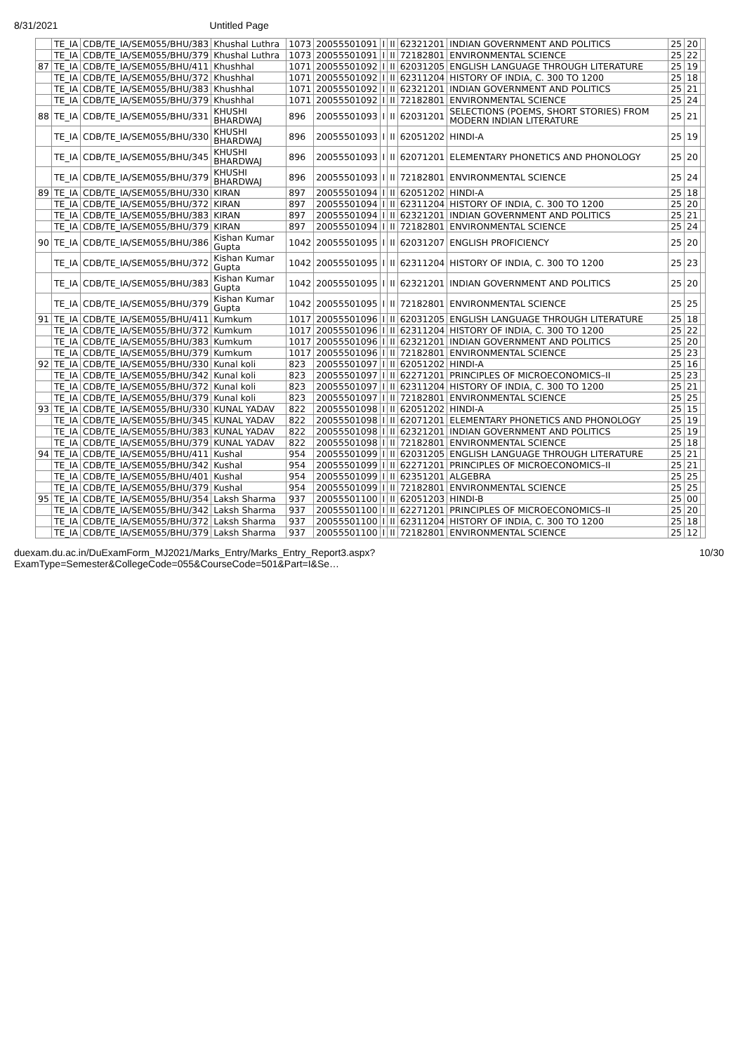8/31/2021 Untitled Page
| | TE_IA | CDB/TE_IA/SEM055/BHU/383 | Khushal Luthra | 1073 | 20055501091 | I | II | 62321201 | INDIAN GOVERNMENT AND POLITICS | 25 | 20 | |
| | TE_IA | CDB/TE_IA/SEM055/BHU/379 | Khushal Luthra | 1073 | 20055501091 | I | II | 72182801 | ENVIRONMENTAL SCIENCE | 25 | 22 | |
| 87 | TE_IA | CDB/TE_IA/SEM055/BHU/411 | Khushhal | 1071 | 20055501092 | I | II | 62031205 | ENGLISH LANGUAGE THROUGH LITERATURE | 25 | 19 | |
| | TE_IA | CDB/TE_IA/SEM055/BHU/372 | Khushhal | 1071 | 20055501092 | I | II | 62311204 | HISTORY OF INDIA, C. 300 TO 1200 | 25 | 18 | |
| | TE_IA | CDB/TE_IA/SEM055/BHU/383 | Khushhal | 1071 | 20055501092 | I | II | 62321201 | INDIAN GOVERNMENT AND POLITICS | 25 | 21 | |
| | TE_IA | CDB/TE_IA/SEM055/BHU/379 | Khushhal | 1071 | 20055501092 | I | II | 72182801 | ENVIRONMENTAL SCIENCE | 25 | 24 | |
| 88 | TE_IA | CDB/TE_IA/SEM055/BHU/331 | KHUSHI BHARDWAJ | 896 | 20055501093 | I | II | 62031201 | SELECTIONS (POEMS, SHORT STORIES) FROM MODERN INDIAN LITERATURE | 25 | 21 | |
| | TE_IA | CDB/TE_IA/SEM055/BHU/330 | KHUSHI BHARDWAJ | 896 | 20055501093 | I | II | 62051202 | HINDI-A | 25 | 19 | |
| | TE_IA | CDB/TE_IA/SEM055/BHU/345 | KHUSHI BHARDWAJ | 896 | 20055501093 | I | II | 62071201 | ELEMENTARY PHONETICS AND PHONOLOGY | 25 | 20 | |
| | TE_IA | CDB/TE_IA/SEM055/BHU/379 | KHUSHI BHARDWAJ | 896 | 20055501093 | I | II | 72182801 | ENVIRONMENTAL SCIENCE | 25 | 24 | |
| 89 | TE_IA | CDB/TE_IA/SEM055/BHU/330 | KIRAN | 897 | 20055501094 | I | II | 62051202 | HINDI-A | 25 | 18 | |
| | TE_IA | CDB/TE_IA/SEM055/BHU/372 | KIRAN | 897 | 20055501094 | I | II | 62311204 | HISTORY OF INDIA, C. 300 TO 1200 | 25 | 20 | |
| | TE_IA | CDB/TE_IA/SEM055/BHU/383 | KIRAN | 897 | 20055501094 | I | II | 62321201 | INDIAN GOVERNMENT AND POLITICS | 25 | 21 | |
| | TE_IA | CDB/TE_IA/SEM055/BHU/379 | KIRAN | 897 | 20055501094 | I | II | 72182801 | ENVIRONMENTAL SCIENCE | 25 | 24 | |
| 90 | TE_IA | CDB/TE_IA/SEM055/BHU/386 | Kishan Kumar Gupta | 1042 | 20055501095 | I | II | 62031207 | ENGLISH PROFICIENCY | 25 | 20 | |
| | TE_IA | CDB/TE_IA/SEM055/BHU/372 | Kishan Kumar Gupta | 1042 | 20055501095 | I | II | 62311204 | HISTORY OF INDIA, C. 300 TO 1200 | 25 | 23 | |
| | TE_IA | CDB/TE_IA/SEM055/BHU/383 | Kishan Kumar Gupta | 1042 | 20055501095 | I | II | 62321201 | INDIAN GOVERNMENT AND POLITICS | 25 | 20 | |
| | TE_IA | CDB/TE_IA/SEM055/BHU/379 | Kishan Kumar Gupta | 1042 | 20055501095 | I | II | 72182801 | ENVIRONMENTAL SCIENCE | 25 | 25 | |
| 91 | TE_IA | CDB/TE_IA/SEM055/BHU/411 | Kumkum | 1017 | 20055501096 | I | II | 62031205 | ENGLISH LANGUAGE THROUGH LITERATURE | 25 | 18 | |
| | TE_IA | CDB/TE_IA/SEM055/BHU/372 | Kumkum | 1017 | 20055501096 | I | II | 62311204 | HISTORY OF INDIA, C. 300 TO 1200 | 25 | 22 | |
| | TE_IA | CDB/TE_IA/SEM055/BHU/383 | Kumkum | 1017 | 20055501096 | I | II | 62321201 | INDIAN GOVERNMENT AND POLITICS | 25 | 20 | |
| | TE_IA | CDB/TE_IA/SEM055/BHU/379 | Kumkum | 1017 | 20055501096 | I | II | 72182801 | ENVIRONMENTAL SCIENCE | 25 | 23 | |
| 92 | TE_IA | CDB/TE_IA/SEM055/BHU/330 | Kunal koli | 823 | 20055501097 | I | II | 62051202 | HINDI-A | 25 | 16 | |
| | TE_IA | CDB/TE_IA/SEM055/BHU/342 | Kunal koli | 823 | 20055501097 | I | II | 62271201 | PRINCIPLES OF MICROECONOMICS–II | 25 | 23 | |
| | TE_IA | CDB/TE_IA/SEM055/BHU/372 | Kunal koli | 823 | 20055501097 | I | II | 62311204 | HISTORY OF INDIA, C. 300 TO 1200 | 25 | 21 | |
| | TE_IA | CDB/TE_IA/SEM055/BHU/379 | Kunal koli | 823 | 20055501097 | I | II | 72182801 | ENVIRONMENTAL SCIENCE | 25 | 25 | |
| 93 | TE_IA | CDB/TE_IA/SEM055/BHU/330 | KUNAL YADAV | 822 | 20055501098 | I | II | 62051202 | HINDI-A | 25 | 15 | |
| | TE_IA | CDB/TE_IA/SEM055/BHU/345 | KUNAL YADAV | 822 | 20055501098 | I | II | 62071201 | ELEMENTARY PHONETICS AND PHONOLOGY | 25 | 19 | |
| | TE_IA | CDB/TE_IA/SEM055/BHU/383 | KUNAL YADAV | 822 | 20055501098 | I | II | 62321201 | INDIAN GOVERNMENT AND POLITICS | 25 | 19 | |
| | TE_IA | CDB/TE_IA/SEM055/BHU/379 | KUNAL YADAV | 822 | 20055501098 | I | II | 72182801 | ENVIRONMENTAL SCIENCE | 25 | 18 | |
| 94 | TE_IA | CDB/TE_IA/SEM055/BHU/411 | Kushal | 954 | 20055501099 | I | II | 62031205 | ENGLISH LANGUAGE THROUGH LITERATURE | 25 | 21 | |
| | TE_IA | CDB/TE_IA/SEM055/BHU/342 | Kushal | 954 | 20055501099 | I | II | 62271201 | PRINCIPLES OF MICROECONOMICS–II | 25 | 21 | |
| | TE_IA | CDB/TE_IA/SEM055/BHU/401 | Kushal | 954 | 20055501099 | I | II | 62351201 | ALGEBRA | 25 | 25 | |
| | TE_IA | CDB/TE_IA/SEM055/BHU/379 | Kushal | 954 | 20055501099 | I | II | 72182801 | ENVIRONMENTAL SCIENCE | 25 | 25 | |
| 95 | TE_IA | CDB/TE_IA/SEM055/BHU/354 | Laksh Sharma | 937 | 20055501100 | I | II | 62051203 | HINDI-B | 25 | 00 | |
| | TE_IA | CDB/TE_IA/SEM055/BHU/342 | Laksh Sharma | 937 | 20055501100 | I | II | 62271201 | PRINCIPLES OF MICROECONOMICS–II | 25 | 20 | |
| | TE_IA | CDB/TE_IA/SEM055/BHU/372 | Laksh Sharma | 937 | 20055501100 | I | II | 62311204 | HISTORY OF INDIA, C. 300 TO 1200 | 25 | 18 | |
| | TE_IA | CDB/TE_IA/SEM055/BHU/379 | Laksh Sharma | 937 | 20055501100 | I | II | 72182801 | ENVIRONMENTAL SCIENCE | 25 | 12 | |
duexam.du.ac.in/DuExamForm_MJ2021/Marks_Entry/Marks_Entry_Report3.aspx?ExamType=Semester&CollegeCode=055&CourseCode=501&Part=I&Se… 10/30